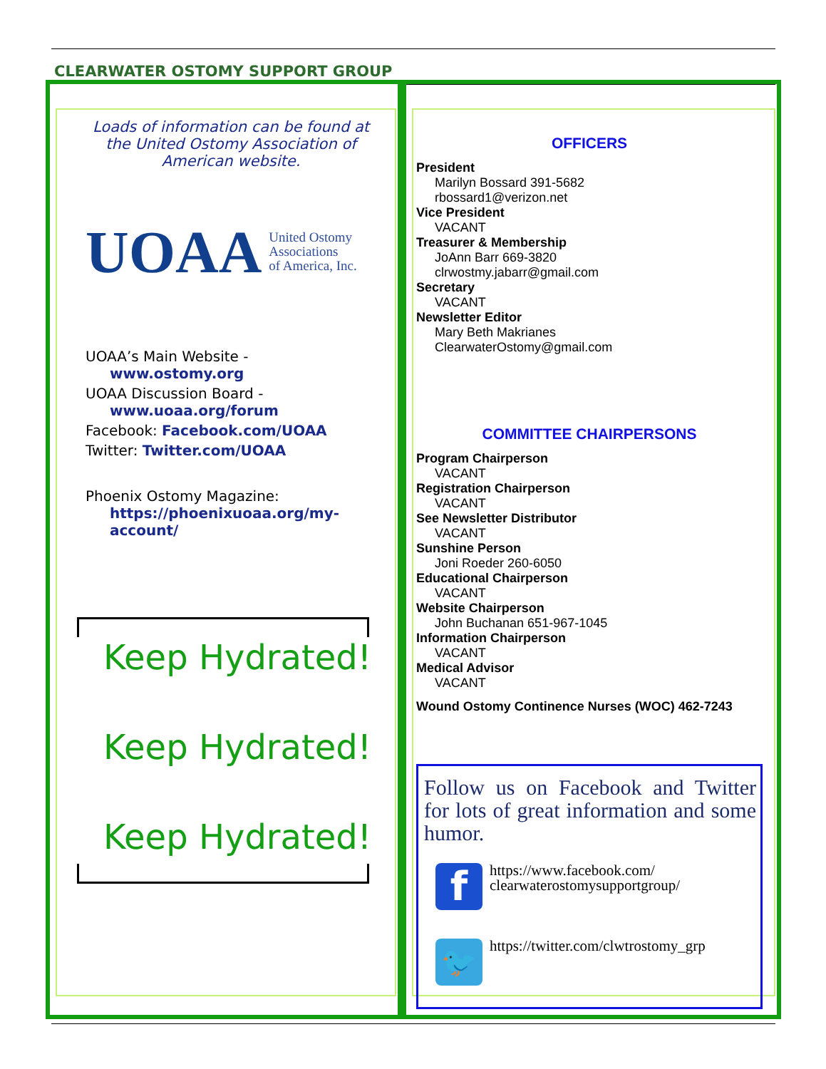CLEARWATER OSTOMY SUPPORT GROUP
Loads of information can be found at the United Ostomy Association of American website.
UOAA United Ostomy
Associations
of America, Inc.
UOAA’s Main Website -
www.ostomy.org
UOAA Discussion Board -
www.uoaa.org/forum
Facebook: Facebook.com/UOAA
Twitter: Twitter.com/UOAA
Phoenix Ostomy Magazine:
https://phoenixuoaa.org/my-account/
Keep Hydrated!
Keep Hydrated!
Keep Hydrated!
OFFICERS
President
Marilyn Bossard 391-5682
rbossard1@verizon.net
Vice President
VACANT
Treasurer & Membership
JoAnn Barr 669-3820
clrwostmy.jabarr@gmail.com
Secretary
VACANT
Newsletter Editor
Mary Beth Makrianes
ClearwaterOstomy@gmail.com
COMMITTEE CHAIRPERSONS
Program Chairperson
VACANT
Registration Chairperson
VACANT
See Newsletter Distributor
VACANT
Sunshine Person
Joni Roeder 260-6050
Educational Chairperson
VACANT
Website Chairperson
John Buchanan 651-967-1045
Information Chairperson
VACANT
Medical Advisor
VACANT
Wound Ostomy Continence Nurses (WOC) 462-7243
Follow us on Facebook and Twitter for lots of great information and some humor.
f
https://www.facebook.com/
clearwaterostomysupportgroup/
🐦
https://twitter.com/clwtrostomy_grp